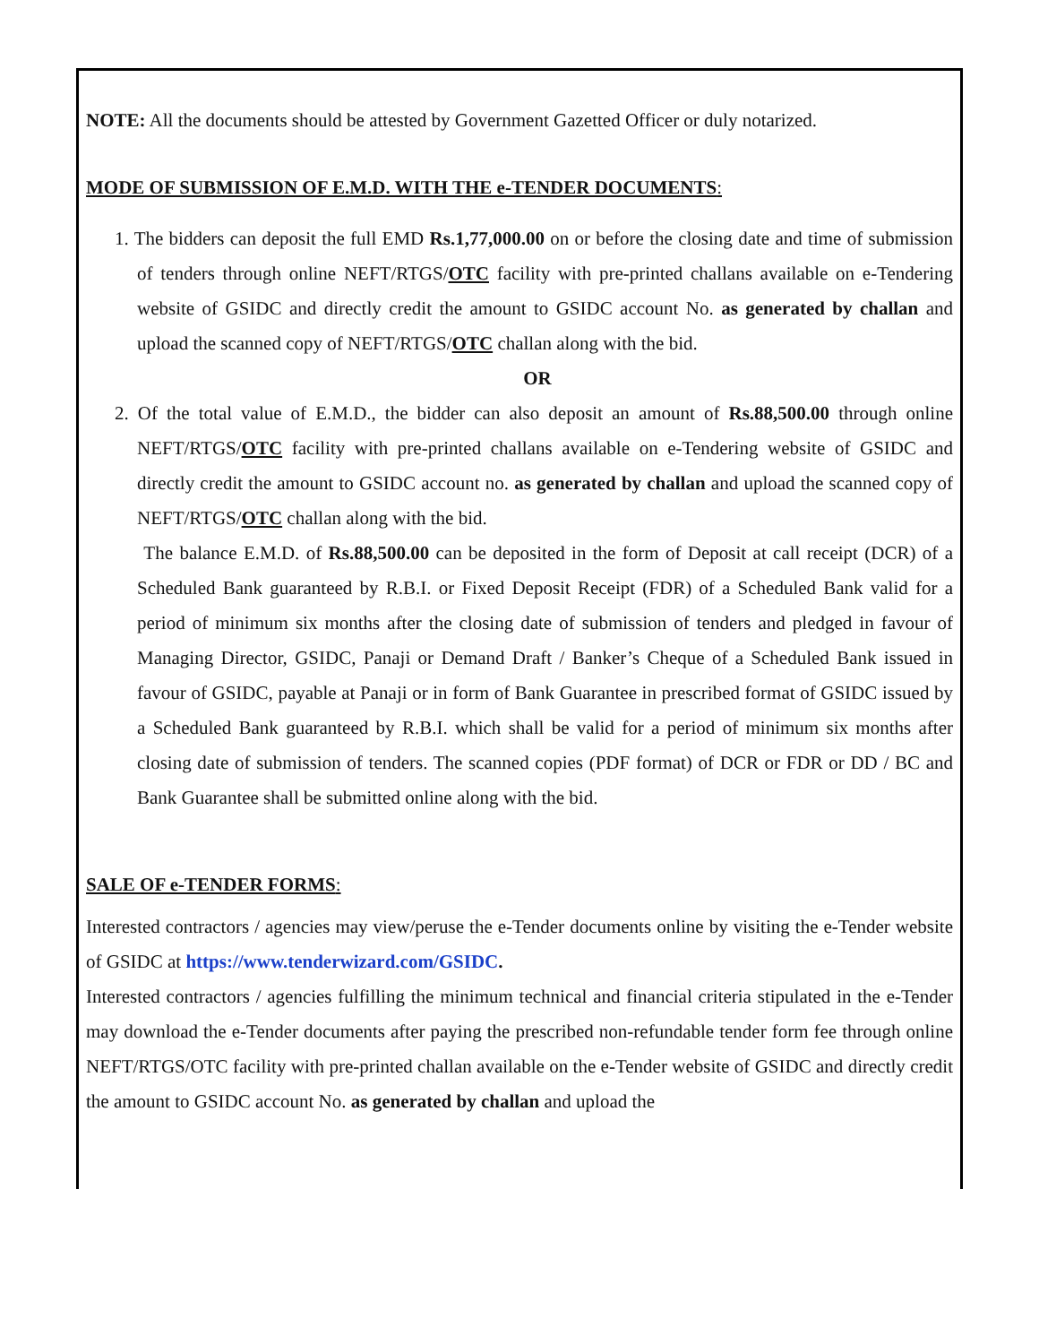NOTE: All the documents should be attested by Government Gazetted Officer or duly notarized.
MODE OF SUBMISSION OF E.M.D. WITH THE e-TENDER DOCUMENTS:
1. The bidders can deposit the full EMD Rs.1,77,000.00 on or before the closing date and time of submission of tenders through online NEFT/RTGS/OTC facility with pre-printed challans available on e-Tendering website of GSIDC and directly credit the amount to GSIDC account No. as generated by challan and upload the scanned copy of NEFT/RTGS/OTC challan along with the bid.
OR
2. Of the total value of E.M.D., the bidder can also deposit an amount of Rs.88,500.00 through online NEFT/RTGS/OTC facility with pre-printed challans available on e-Tendering website of GSIDC and directly credit the amount to GSIDC account no. as generated by challan and upload the scanned copy of NEFT/RTGS/OTC challan along with the bid.
The balance E.M.D. of Rs.88,500.00 can be deposited in the form of Deposit at call receipt (DCR) of a Scheduled Bank guaranteed by R.B.I. or Fixed Deposit Receipt (FDR) of a Scheduled Bank valid for a period of minimum six months after the closing date of submission of tenders and pledged in favour of Managing Director, GSIDC, Panaji or Demand Draft / Banker’s Cheque of a Scheduled Bank issued in favour of GSIDC, payable at Panaji or in form of Bank Guarantee in prescribed format of GSIDC issued by a Scheduled Bank guaranteed by R.B.I. which shall be valid for a period of minimum six months after closing date of submission of tenders. The scanned copies (PDF format) of DCR or FDR or DD / BC and Bank Guarantee shall be submitted online along with the bid.
SALE OF e-TENDER FORMS:
Interested contractors / agencies may view/peruse the e-Tender documents online by visiting the e-Tender website of GSIDC at https://www.tenderwizard.com/GSIDC.
Interested contractors / agencies fulfilling the minimum technical and financial criteria stipulated in the e-Tender may download the e-Tender documents after paying the prescribed non-refundable tender form fee through online NEFT/RTGS/OTC facility with pre-printed challan available on the e-Tender website of GSIDC and directly credit the amount to GSIDC account No. as generated by challan and upload the